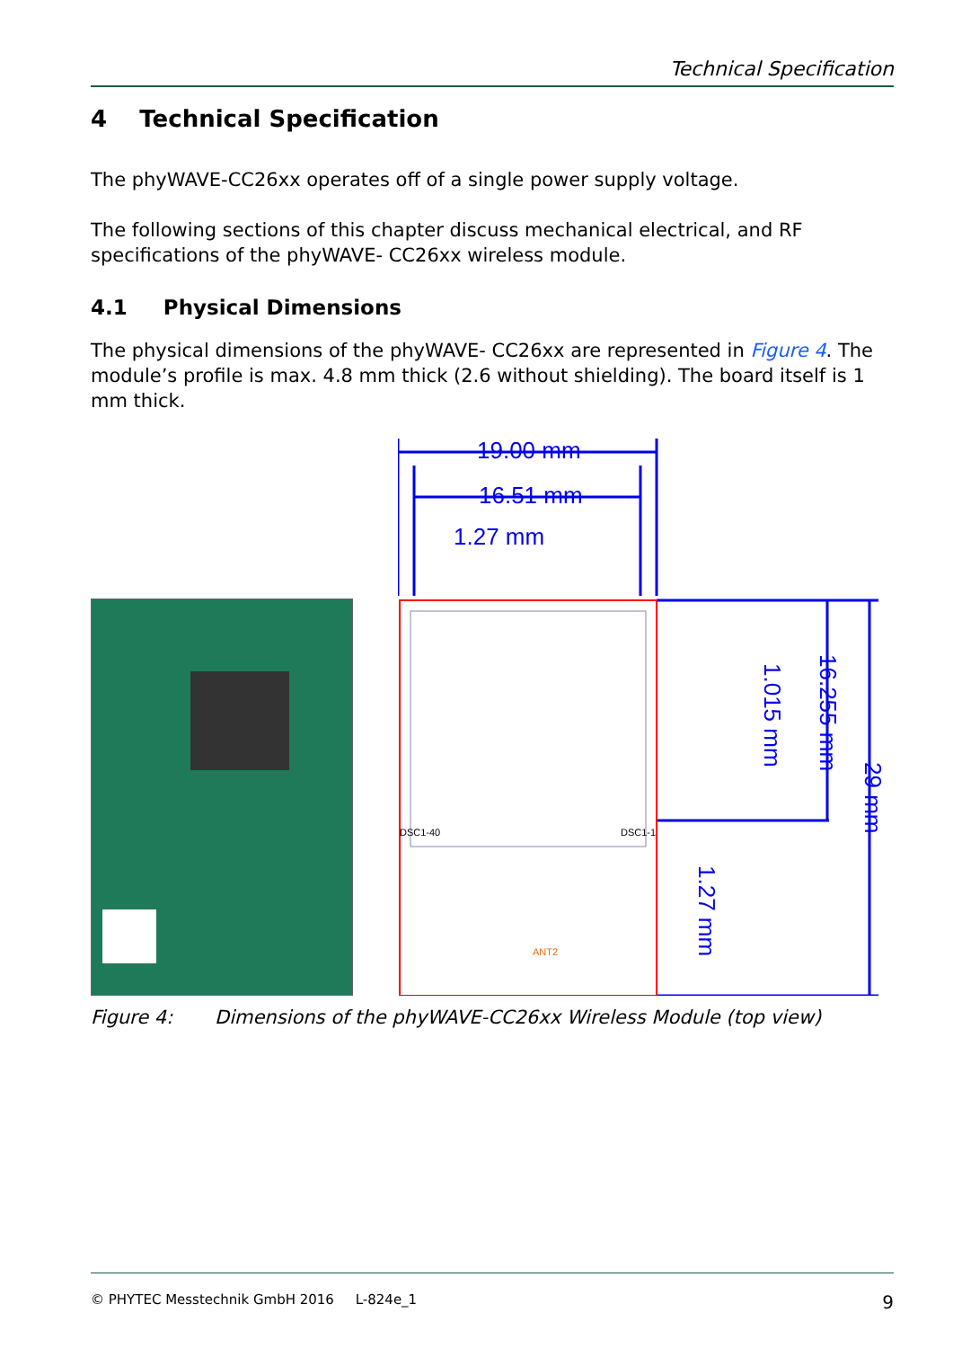Technical Specification
4 Technical Specification
The phyWAVE-CC26xx operates off of a single power supply voltage.
The following sections of this chapter discuss mechanical electrical, and RF specifications of the phyWAVE- CC26xx wireless module.
4.1 Physical Dimensions
The physical dimensions of the phyWAVE- CC26xx are represented in Figure 4. The module’s profile is max. 4.8 mm thick (2.6 without shielding). The board itself is 1 mm thick.
19.00 mm
16.51 mm
1.27 mm
DSC1-40
DSC1-1
ANT2
1.015 mm
16.255 mm
29 mm
1.27 mm
Figure 4: Dimensions of the phyWAVE-CC26xx Wireless Module (top view)
© PHYTEC Messtechnik GmbH 2016 L-824e_1 9